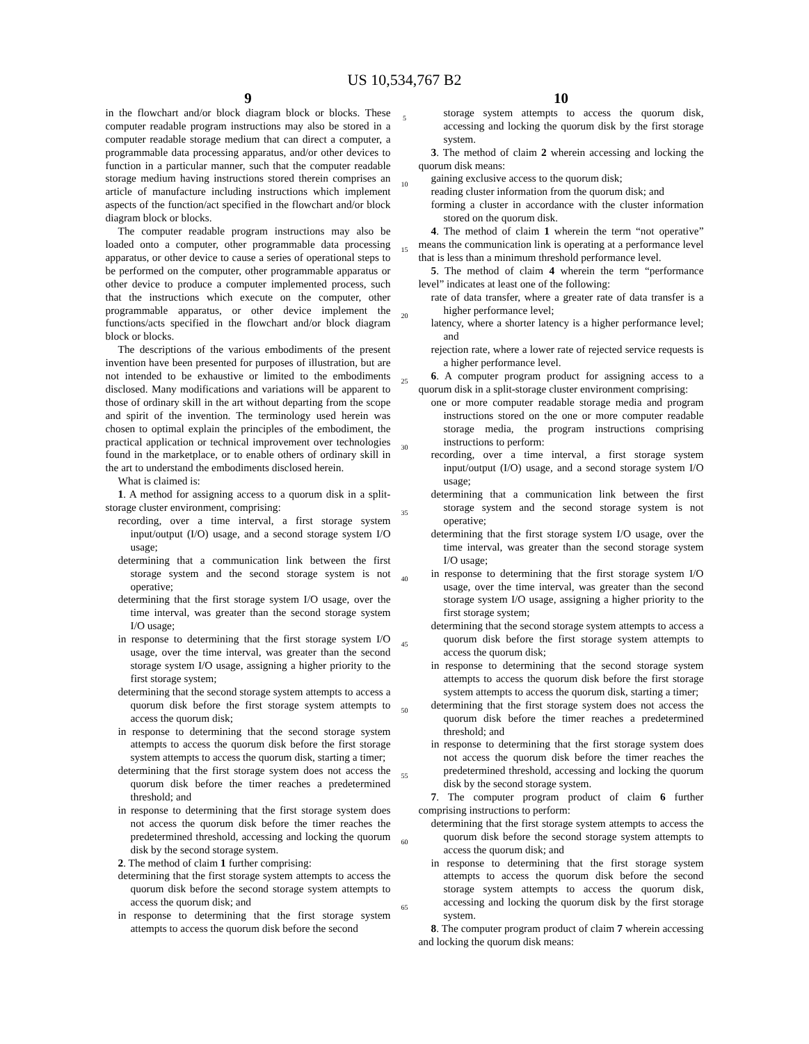US 10,534,767 B2
9
in the flowchart and/or block diagram block or blocks. These computer readable program instructions may also be stored in a computer readable storage medium that can direct a computer, a programmable data processing apparatus, and/or other devices to function in a particular manner, such that the computer readable storage medium having instructions stored therein comprises an article of manufacture including instructions which implement aspects of the function/act specified in the flowchart and/or block diagram block or blocks.
The computer readable program instructions may also be loaded onto a computer, other programmable data processing apparatus, or other device to cause a series of operational steps to be performed on the computer, other programmable apparatus or other device to produce a computer implemented process, such that the instructions which execute on the computer, other programmable apparatus, or other device implement the functions/acts specified in the flowchart and/or block diagram block or blocks.
The descriptions of the various embodiments of the present invention have been presented for purposes of illustration, but are not intended to be exhaustive or limited to the embodiments disclosed. Many modifications and variations will be apparent to those of ordinary skill in the art without departing from the scope and spirit of the invention. The terminology used herein was chosen to optimal explain the principles of the embodiment, the practical application or technical improvement over technologies found in the marketplace, or to enable others of ordinary skill in the art to understand the embodiments disclosed herein.
What is claimed is:
1. A method for assigning access to a quorum disk in a split-storage cluster environment, comprising:
recording, over a time interval, a first storage system input/output (I/O) usage, and a second storage system I/O usage;
determining that a communication link between the first storage system and the second storage system is not operative;
determining that the first storage system I/O usage, over the time interval, was greater than the second storage system I/O usage;
in response to determining that the first storage system I/O usage, over the time interval, was greater than the second storage system I/O usage, assigning a higher priority to the first storage system;
determining that the second storage system attempts to access a quorum disk before the first storage system attempts to access the quorum disk;
in response to determining that the second storage system attempts to access the quorum disk before the first storage system attempts to access the quorum disk, starting a timer;
determining that the first storage system does not access the quorum disk before the timer reaches a predetermined threshold; and
in response to determining that the first storage system does not access the quorum disk before the timer reaches the predetermined threshold, accessing and locking the quorum disk by the second storage system.
2. The method of claim 1 further comprising:
determining that the first storage system attempts to access the quorum disk before the second storage system attempts to access the quorum disk; and
in response to determining that the first storage system attempts to access the quorum disk before the second
5
10
15
20
25
30
35
40
45
50
55
60
65
10
storage system attempts to access the quorum disk, accessing and locking the quorum disk by the first storage system.
3. The method of claim 2 wherein accessing and locking the quorum disk means:
gaining exclusive access to the quorum disk;
reading cluster information from the quorum disk; and
forming a cluster in accordance with the cluster information stored on the quorum disk.
4. The method of claim 1 wherein the term “not operative” means the communication link is operating at a performance level that is less than a minimum threshold performance level.
5. The method of claim 4 wherein the term “performance level” indicates at least one of the following:
rate of data transfer, where a greater rate of data transfer is a higher performance level;
latency, where a shorter latency is a higher performance level; and
rejection rate, where a lower rate of rejected service requests is a higher performance level.
6. A computer program product for assigning access to a quorum disk in a split-storage cluster environment comprising:
one or more computer readable storage media and program instructions stored on the one or more computer readable storage media, the program instructions comprising instructions to perform:
recording, over a time interval, a first storage system input/output (I/O) usage, and a second storage system I/O usage;
determining that a communication link between the first storage system and the second storage system is not operative;
determining that the first storage system I/O usage, over the time interval, was greater than the second storage system I/O usage;
in response to determining that the first storage system I/O usage, over the time interval, was greater than the second storage system I/O usage, assigning a higher priority to the first storage system;
determining that the second storage system attempts to access a quorum disk before the first storage system attempts to access the quorum disk;
in response to determining that the second storage system attempts to access the quorum disk before the first storage system attempts to access the quorum disk, starting a timer;
determining that the first storage system does not access the quorum disk before the timer reaches a predetermined threshold; and
in response to determining that the first storage system does not access the quorum disk before the timer reaches the predetermined threshold, accessing and locking the quorum disk by the second storage system.
7. The computer program product of claim 6 further comprising instructions to perform:
determining that the first storage system attempts to access the quorum disk before the second storage system attempts to access the quorum disk; and
in response to determining that the first storage system attempts to access the quorum disk before the second storage system attempts to access the quorum disk, accessing and locking the quorum disk by the first storage system.
8. The computer program product of claim 7 wherein accessing and locking the quorum disk means: